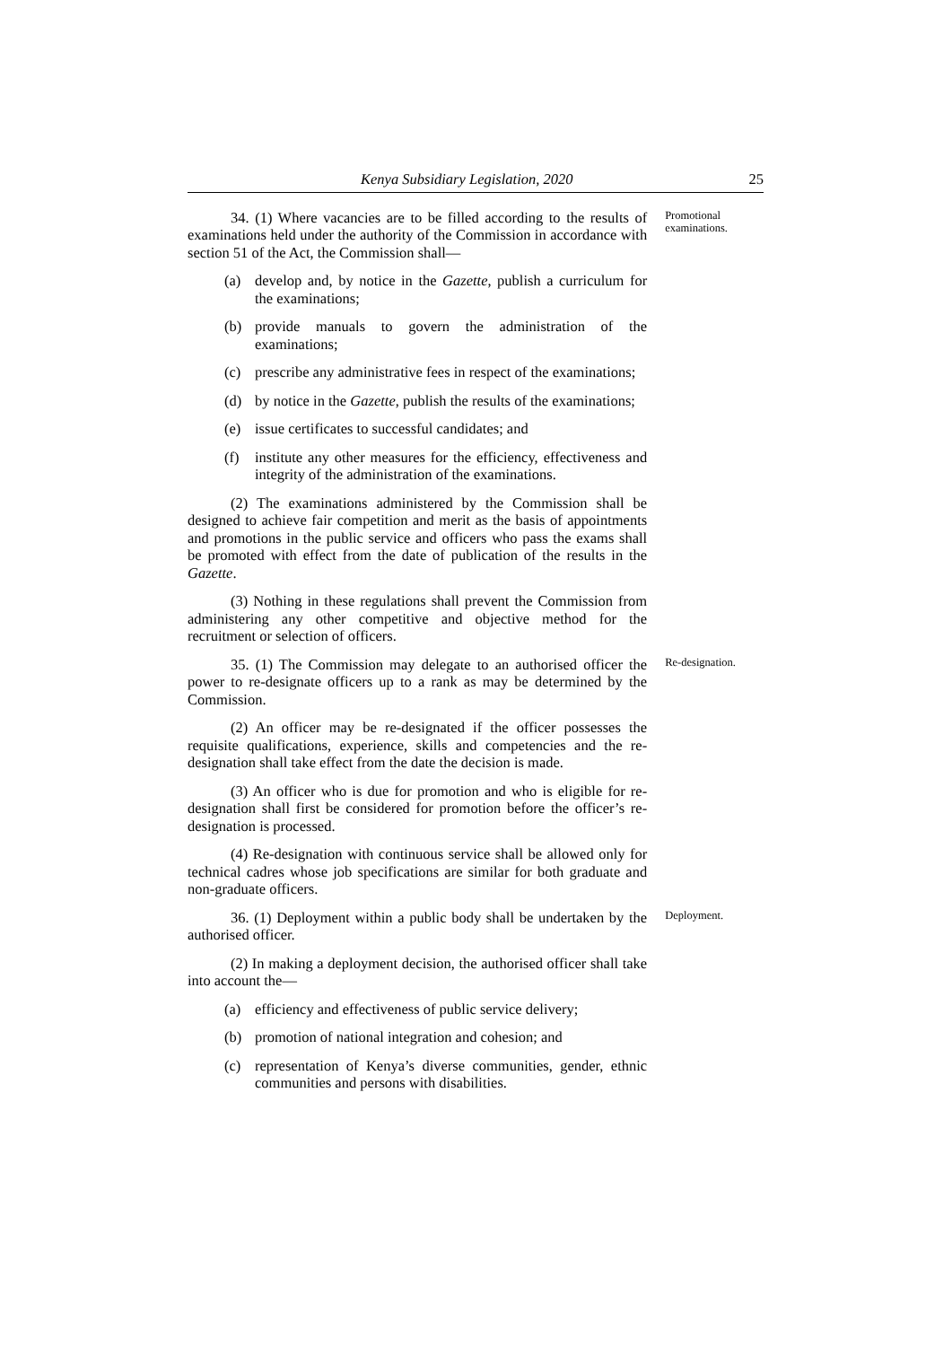Kenya Subsidiary Legislation, 2020 25
34. (1) Where vacancies are to be filled according to the results of examinations held under the authority of the Commission in accordance with section 51 of the Act, the Commission shall—
(a) develop and, by notice in the Gazette, publish a curriculum for the examinations;
(b) provide manuals to govern the administration of the examinations;
(c) prescribe any administrative fees in respect of the examinations;
(d) by notice in the Gazette, publish the results of the examinations;
(e) issue certificates to successful candidates; and
(f) institute any other measures for the efficiency, effectiveness and integrity of the administration of the examinations.
(2) The examinations administered by the Commission shall be designed to achieve fair competition and merit as the basis of appointments and promotions in the public service and officers who pass the exams shall be promoted with effect from the date of publication of the results in the Gazette.
(3) Nothing in these regulations shall prevent the Commission from administering any other competitive and objective method for the recruitment or selection of officers.
Promotional examinations.
35. (1) The Commission may delegate to an authorised officer the power to re-designate officers up to a rank as may be determined by the Commission.
(2) An officer may be re-designated if the officer possesses the requisite qualifications, experience, skills and competencies and the re-designation shall take effect from the date the decision is made.
(3) An officer who is due for promotion and who is eligible for re-designation shall first be considered for promotion before the officer’s re-designation is processed.
(4) Re-designation with continuous service shall be allowed only for technical cadres whose job specifications are similar for both graduate and non-graduate officers.
Re-designation.
36. (1) Deployment within a public body shall be undertaken by the authorised officer.
(2) In making a deployment decision, the authorised officer shall take into account the—
(a) efficiency and effectiveness of public service delivery;
(b) promotion of national integration and cohesion; and
(c) representation of Kenya’s diverse communities, gender, ethnic communities and persons with disabilities.
Deployment.